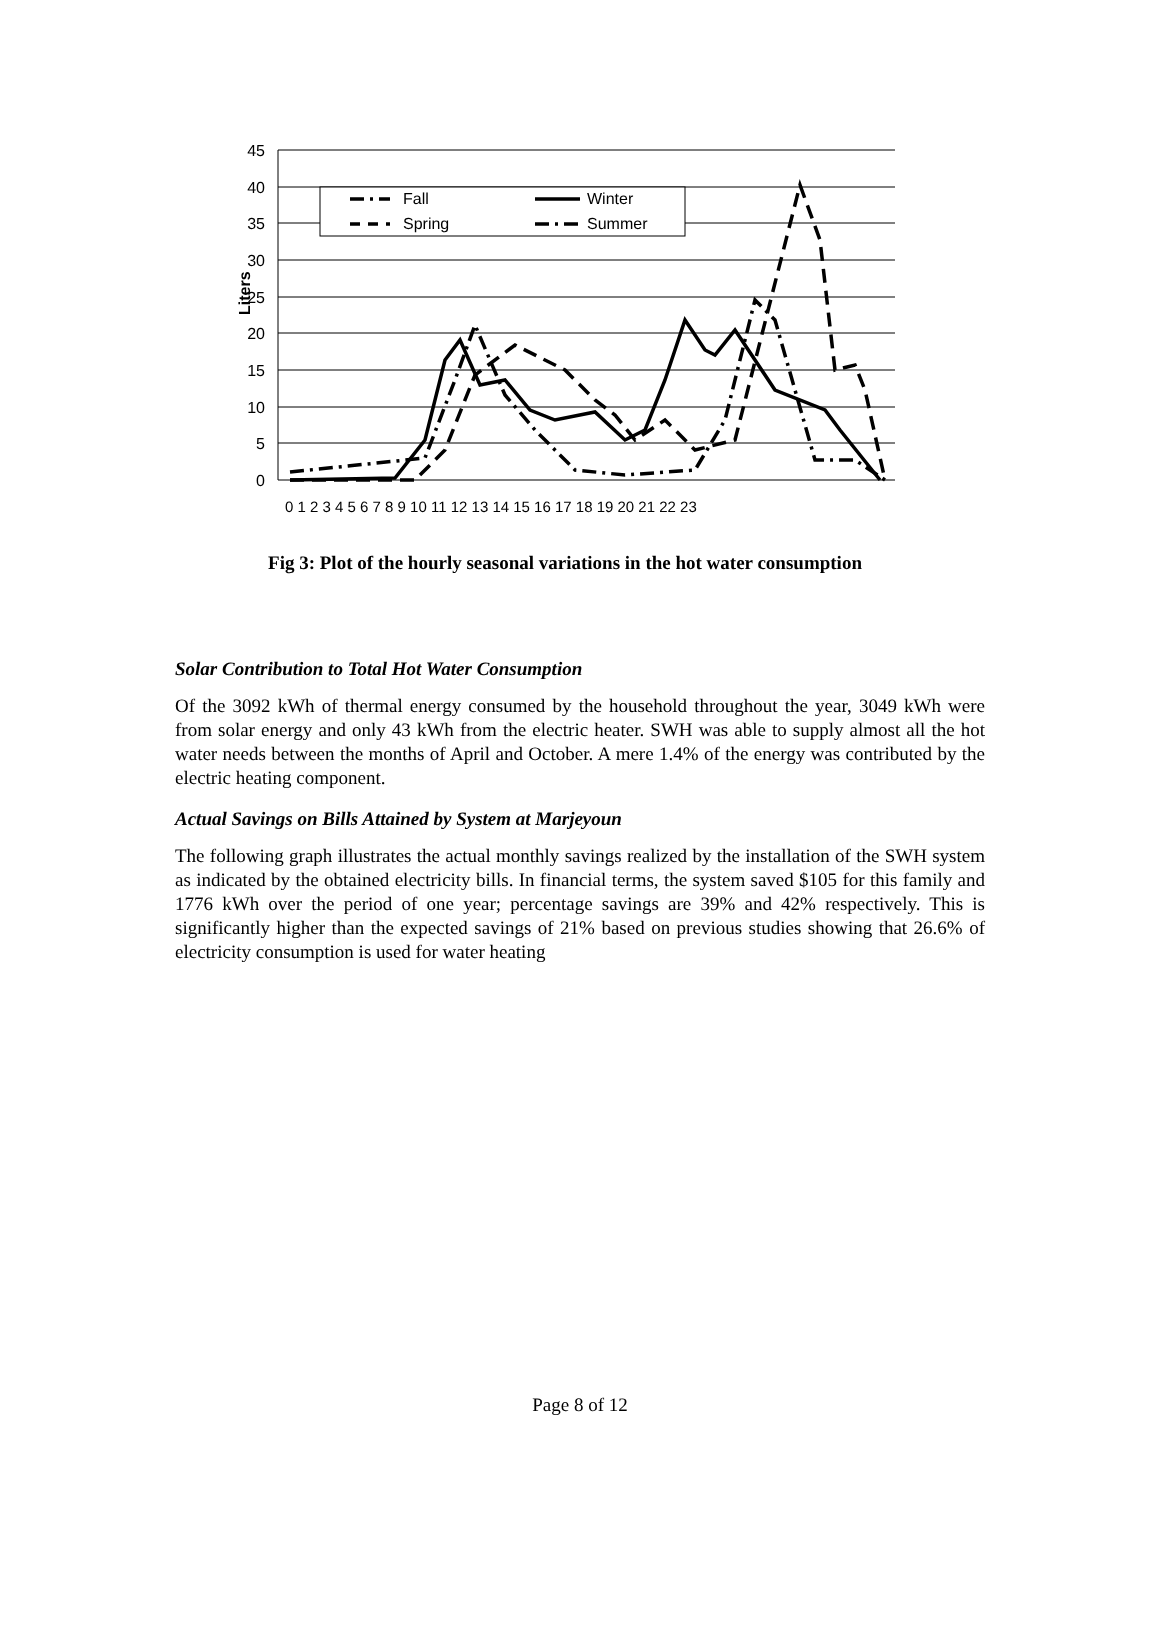45
40
35
30
25
20
15
10
5
0
Liters
0 1 2 3 4 5 6 7 8 9 10 11 12 13 14 15 16 17 18 19 20 21 22 23
Fall
Winter
Spring
Summer
Fig 3: Plot of the hourly seasonal variations in the hot water consumption
Solar Contribution to Total Hot Water Consumption
Of the 3092 kWh of thermal energy consumed by the household throughout the year, 3049 kWh were from solar energy and only 43 kWh from the electric heater. SWH was able to supply almost all the hot water needs between the months of April and October. A mere 1.4% of the energy was contributed by the electric heating component.
Actual Savings on Bills Attained by System at Marjeyoun
The following graph illustrates the actual monthly savings realized by the installation of the SWH system as indicated by the obtained electricity bills. In financial terms, the system saved $105 for this family and 1776 kWh over the period of one year; percentage savings are 39% and 42% respectively. This is significantly higher than the expected savings of 21% based on previous studies showing that 26.6% of electricity consumption is used for water heating
Page 8 of 12